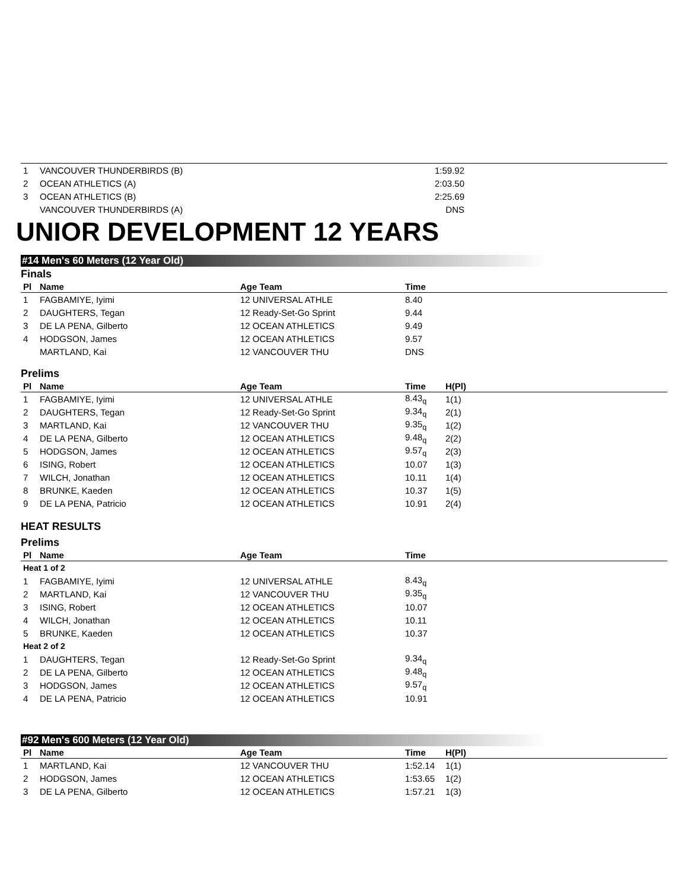| 1 | VANCOUVER THUNDERBIRDS (B) | 1:59.92 | |
| 2 | OCEAN ATHLETICS (A) | 2:03.50 | |
| 3 | OCEAN ATHLETICS (B) | 2:25.69 | |
| | VANCOUVER THUNDERBIRDS (A) | DNS | |
UNIOR DEVELOPMENT 12 YEARS
#14 Men's 60 Meters (12 Year Old)
Finals
| Pl | Name | Age Team | Time | |
| --- | --- | --- | --- | --- |
| 1 | FAGBAMIYE, Iyimi | 12 UNIVERSAL ATHLE | 8.40 | |
| 2 | DAUGHTERS, Tegan | 12 Ready-Set-Go Sprint | 9.44 | |
| 3 | DE LA PENA, Gilberto | 12 OCEAN ATHLETICS | 9.49 | |
| 4 | HODGSON, James | 12 OCEAN ATHLETICS | 9.57 | |
| | MARTLAND, Kai | 12 VANCOUVER THU | DNS | |
Prelims
| Pl | Name | Age Team | Time | H(Pl) |
| --- | --- | --- | --- | --- |
| 1 | FAGBAMIYE, Iyimi | 12 UNIVERSAL ATHLE | 8.43<sub>q</sub> | 1(1) |
| 2 | DAUGHTERS, Tegan | 12 Ready-Set-Go Sprint | 9.34<sub>q</sub> | 2(1) |
| 3 | MARTLAND, Kai | 12 VANCOUVER THU | 9.35<sub>q</sub> | 1(2) |
| 4 | DE LA PENA, Gilberto | 12 OCEAN ATHLETICS | 9.48<sub>q</sub> | 2(2) |
| 5 | HODGSON, James | 12 OCEAN ATHLETICS | 9.57<sub>q</sub> | 2(3) |
| 6 | ISING, Robert | 12 OCEAN ATHLETICS | 10.07 | 1(3) |
| 7 | WILCH, Jonathan | 12 OCEAN ATHLETICS | 10.11 | 1(4) |
| 8 | BRUNKE, Kaeden | 12 OCEAN ATHLETICS | 10.37 | 1(5) |
| 9 | DE LA PENA, Patricio | 12 OCEAN ATHLETICS | 10.91 | 2(4) |
HEAT RESULTS
Prelims
| Pl | Name | Age Team | Time | |
| --- | --- | --- | --- | --- |
| Heat 1 of 2 | | | | |
| 1 | FAGBAMIYE, Iyimi | 12 UNIVERSAL ATHLE | 8.43<sub>q</sub> | |
| 2 | MARTLAND, Kai | 12 VANCOUVER THU | 9.35<sub>q</sub> | |
| 3 | ISING, Robert | 12 OCEAN ATHLETICS | 10.07 | |
| 4 | WILCH, Jonathan | 12 OCEAN ATHLETICS | 10.11 | |
| 5 | BRUNKE, Kaeden | 12 OCEAN ATHLETICS | 10.37 | |
| Heat 2 of 2 | | | | |
| 1 | DAUGHTERS, Tegan | 12 Ready-Set-Go Sprint | 9.34<sub>q</sub> | |
| 2 | DE LA PENA, Gilberto | 12 OCEAN ATHLETICS | 9.48<sub>q</sub> | |
| 3 | HODGSON, James | 12 OCEAN ATHLETICS | 9.57<sub>q</sub> | |
| 4 | DE LA PENA, Patricio | 12 OCEAN ATHLETICS | 10.91 | |
#92 Men's 600 Meters (12 Year Old)
| Pl | Name | Age Team | Time | H(Pl) |
| --- | --- | --- | --- | --- |
| 1 | MARTLAND, Kai | 12 VANCOUVER THU | 1:52.14 | 1(1) |
| 2 | HODGSON, James | 12 OCEAN ATHLETICS | 1:53.65 | 1(2) |
| 3 | DE LA PENA, Gilberto | 12 OCEAN ATHLETICS | 1:57.21 | 1(3) |